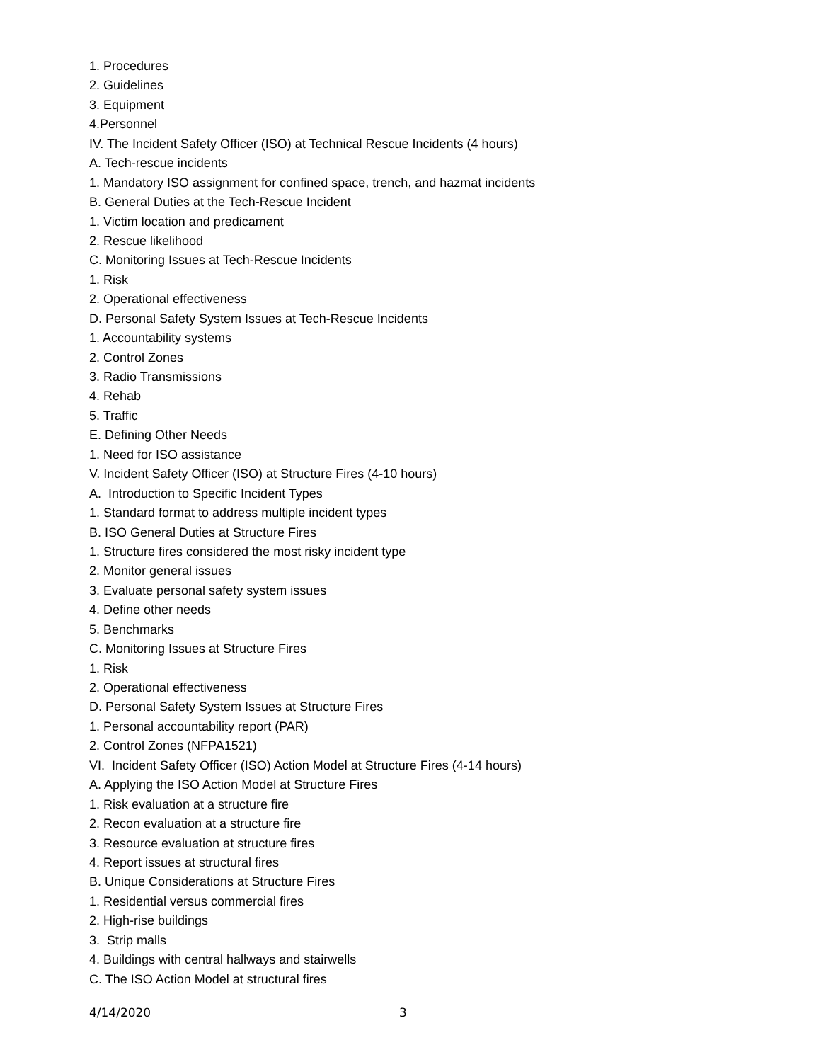1. Procedures
2. Guidelines
3. Equipment
4.Personnel
IV. The Incident Safety Officer (ISO) at Technical Rescue Incidents (4 hours)
A. Tech-rescue incidents
1. Mandatory ISO assignment for confined space, trench, and hazmat incidents
B. General Duties at the Tech-Rescue Incident
1. Victim location and predicament
2. Rescue likelihood
C. Monitoring Issues at Tech-Rescue Incidents
1. Risk
2. Operational effectiveness
D. Personal Safety System Issues at Tech-Rescue Incidents
1. Accountability systems
2. Control Zones
3. Radio Transmissions
4. Rehab
5. Traffic
E. Defining Other Needs
1. Need for ISO assistance
V. Incident Safety Officer (ISO) at Structure Fires (4-10 hours)
A. Introduction to Specific Incident Types
1. Standard format to address multiple incident types
B. ISO General Duties at Structure Fires
1. Structure fires considered the most risky incident type
2. Monitor general issues
3. Evaluate personal safety system issues
4. Define other needs
5. Benchmarks
C. Monitoring Issues at Structure Fires
1. Risk
2. Operational effectiveness
D. Personal Safety System Issues at Structure Fires
1. Personal accountability report (PAR)
2. Control Zones (NFPA1521)
VI. Incident Safety Officer (ISO) Action Model at Structure Fires (4-14 hours)
A. Applying the ISO Action Model at Structure Fires
1. Risk evaluation at a structure fire
2. Recon evaluation at a structure fire
3. Resource evaluation at structure fires
4. Report issues at structural fires
B. Unique Considerations at Structure Fires
1. Residential versus commercial fires
2. High-rise buildings
3. Strip malls
4. Buildings with central hallways and stairwells
C. The ISO Action Model at structural fires
4/14/2020 3